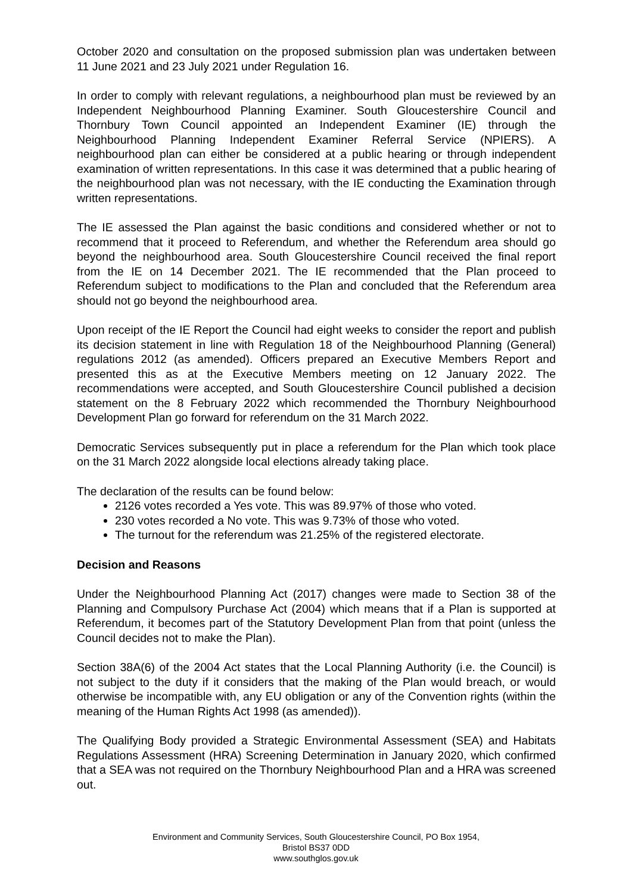October 2020 and consultation on the proposed submission plan was undertaken between 11 June 2021 and 23 July 2021 under Regulation 16.
In order to comply with relevant regulations, a neighbourhood plan must be reviewed by an Independent Neighbourhood Planning Examiner. South Gloucestershire Council and Thornbury Town Council appointed an Independent Examiner (IE) through the Neighbourhood Planning Independent Examiner Referral Service (NPIERS). A neighbourhood plan can either be considered at a public hearing or through independent examination of written representations. In this case it was determined that a public hearing of the neighbourhood plan was not necessary, with the IE conducting the Examination through written representations.
The IE assessed the Plan against the basic conditions and considered whether or not to recommend that it proceed to Referendum, and whether the Referendum area should go beyond the neighbourhood area. South Gloucestershire Council received the final report from the IE on 14 December 2021. The IE recommended that the Plan proceed to Referendum subject to modifications to the Plan and concluded that the Referendum area should not go beyond the neighbourhood area.
Upon receipt of the IE Report the Council had eight weeks to consider the report and publish its decision statement in line with Regulation 18 of the Neighbourhood Planning (General) regulations 2012 (as amended). Officers prepared an Executive Members Report and presented this as at the Executive Members meeting on 12 January 2022. The recommendations were accepted, and South Gloucestershire Council published a decision statement on the 8 February 2022 which recommended the Thornbury Neighbourhood Development Plan go forward for referendum on the 31 March 2022.
Democratic Services subsequently put in place a referendum for the Plan which took place on the 31 March 2022 alongside local elections already taking place.
The declaration of the results can be found below:
2126 votes recorded a Yes vote. This was 89.97% of those who voted.
230 votes recorded a No vote. This was 9.73% of those who voted.
The turnout for the referendum was 21.25% of the registered electorate.
Decision and Reasons
Under the Neighbourhood Planning Act (2017) changes were made to Section 38 of the Planning and Compulsory Purchase Act (2004) which means that if a Plan is supported at Referendum, it becomes part of the Statutory Development Plan from that point (unless the Council decides not to make the Plan).
Section 38A(6) of the 2004 Act states that the Local Planning Authority (i.e. the Council) is not subject to the duty if it considers that the making of the Plan would breach, or would otherwise be incompatible with, any EU obligation or any of the Convention rights (within the meaning of the Human Rights Act 1998 (as amended)).
The Qualifying Body provided a Strategic Environmental Assessment (SEA) and Habitats Regulations Assessment (HRA) Screening Determination in January 2020, which confirmed that a SEA was not required on the Thornbury Neighbourhood Plan and a HRA was screened out.
Environment and Community Services, South Gloucestershire Council, PO Box 1954,
Bristol BS37 0DD
www.southglos.gov.uk